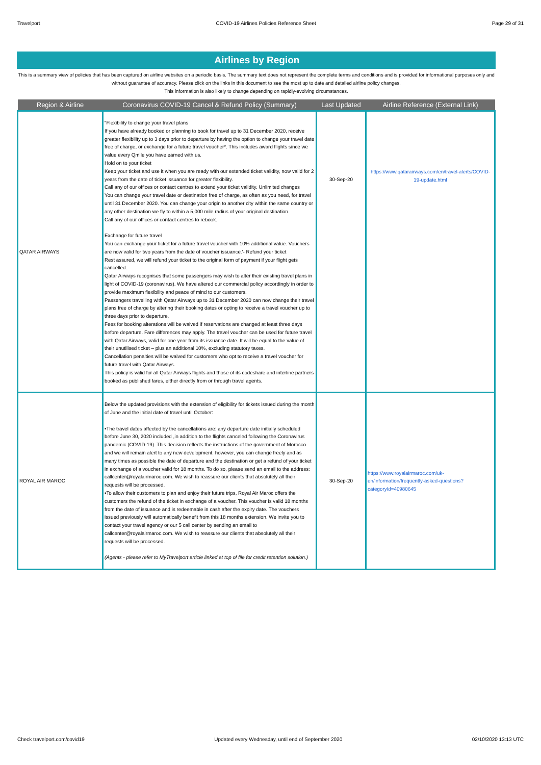Travelport COVID-19 Airlines Policies Reference Sheet Page 29 of 31
Airlines by Region
This is a summary view of policies that has been captured on airline websites on a periodic basis. The summary text does not represent the complete terms and conditions and is provided for informational purposes only and without guarantee of accuracy. Please click on the links in this document to see the most up to date and detailed airline policy changes.
This information is also likely to change depending on rapidly-evolving circumstances.
| Region & Airline | Coronavirus COVID-19 Cancel & Refund Policy (Summary) | Last Updated | Airline Reference (External Link) |
| --- | --- | --- | --- |
| QATAR AIRWAYS | "Flexibility to change your travel plans If you have already booked or planning to book for travel up to 31 December 2020, receive greater flexibility up to 3 days prior to departure by having the option to change your travel date free of charge, or exchange for a future travel voucher*. This includes award flights since we value every Qmile you have earned with us. Hold on to your ticket Keep your ticket and use it when you are ready with our extended ticket validity, now valid for 2 years from the date of ticket issuance for greater flexibility. Call any of our offices or contact centres to extend your ticket validity. Unlimited changes You can change your travel date or destination free of charge, as often as you need, for travel until 31 December 2020. You can change your origin to another city within the same country or any other destination we fly to within a 5,000 mile radius of your original destination. Call any of our offices or contact centres to rebook. Exchange for future travel You can exchange your ticket for a future travel voucher with 10% additional value. Vouchers are now valid for two years from the date of voucher issuance.'- Refund your ticket Rest assured, we will refund your ticket to the original form of payment if your flight gets cancelled. Qatar Airways recognises that some passengers may wish to alter their existing travel plans in light of COVID-19 (coronavirus). We have altered our commercial policy accordingly in order to provide maximum flexibility and peace of mind to our customers. Passengers travelling with Qatar Airways up to 31 December 2020 can now change their travel plans free of charge by altering their booking dates or opting to receive a travel voucher up to three days prior to departure. Fees for booking alterations will be waived if reservations are changed at least three days before departure. Fare differences may apply. The travel voucher can be used for future travel with Qatar Airways, valid for one year from its issuance date. It will be equal to the value of their unutilised ticket – plus an additional 10%, excluding statutory taxes. Cancellation penalties will be waived for customers who opt to receive a travel voucher for future travel with Qatar Airways. This policy is valid for all Qatar Airways flights and those of its codeshare and interline partners booked as published fares, either directly from or through travel agents. | 30-Sep-20 | https://www.qatarairways.com/en/travel-alerts/COVID-19-update.html |
| ROYAL AIR MAROC | Below the updated provisions with the extension of eligibility for tickets issued during the month of June and the initial date of travel until October: •The travel dates affected by the cancellations are: any departure date initially scheduled before June 30, 2020 included ,in addition to the flights canceled following the Coronavirus pandemic (COVID-19). This decision reflects the instructions of the government of Morocco and we will remain alert to any new development. however, you can change freely and as many times as possible the date of departure and the destination or get a refund of your ticket in exchange of a voucher valid for 18 months. To do so, please send an email to the address: callcenter@royalairmaroc.com. We wish to reassure our clients that absolutely all their requests will be processed. •To allow their customers to plan and enjoy their future trips, Royal Air Maroc offers the customers the refund of the ticket in exchange of a voucher. This voucher is valid 18 months from the date of issuance and is redeemable in cash after the expiry date. The vouchers issued previously will automatically benefit from this 18 months extension. We invite you to contact your travel agency or our 5 call center by sending an email to callcenter@royalairmaroc.com. We wish to reassure our clients that absolutely all their requests will be processed. (Agents - please refer to MyTravelport article linked at top of file for credit retention solution.) | 30-Sep-20 | https://www.royalairmaroc.com/uk-en/information/frequently-asked-questions?categoryId=40980645 |
Check travelport.com/covid19 Updated every Wednesday, until end of September 2020 02/10/2020 13:13 UTC